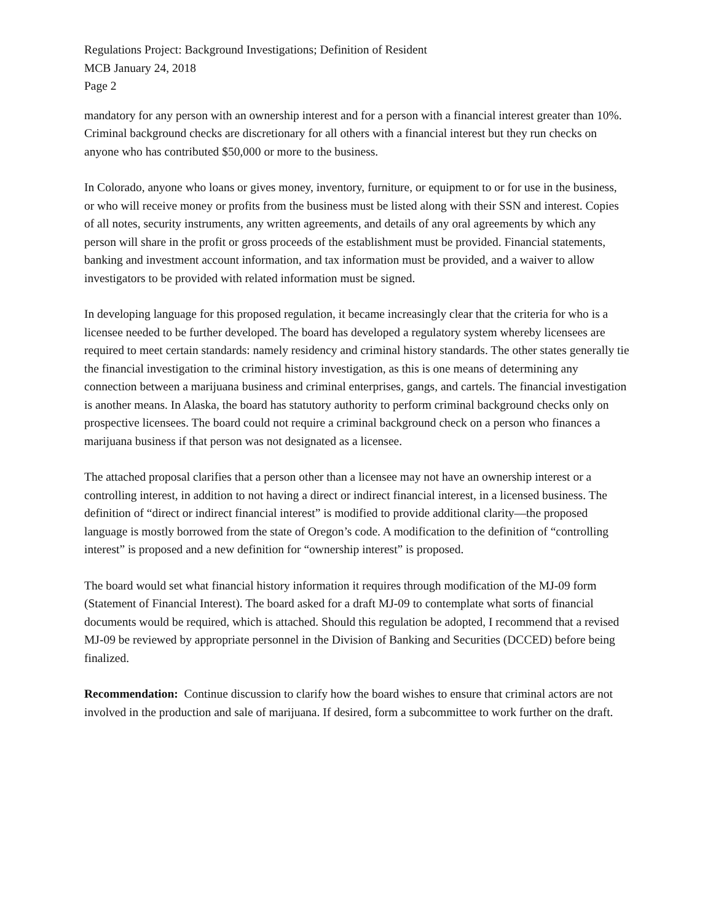Regulations Project: Background Investigations; Definition of Resident
MCB January 24, 2018
Page 2
mandatory for any person with an ownership interest and for a person with a financial interest greater than 10%. Criminal background checks are discretionary for all others with a financial interest but they run checks on anyone who has contributed $50,000 or more to the business.
In Colorado, anyone who loans or gives money, inventory, furniture, or equipment to or for use in the business, or who will receive money or profits from the business must be listed along with their SSN and interest. Copies of all notes, security instruments, any written agreements, and details of any oral agreements by which any person will share in the profit or gross proceeds of the establishment must be provided. Financial statements, banking and investment account information, and tax information must be provided, and a waiver to allow investigators to be provided with related information must be signed.
In developing language for this proposed regulation, it became increasingly clear that the criteria for who is a licensee needed to be further developed. The board has developed a regulatory system whereby licensees are required to meet certain standards: namely residency and criminal history standards. The other states generally tie the financial investigation to the criminal history investigation, as this is one means of determining any connection between a marijuana business and criminal enterprises, gangs, and cartels. The financial investigation is another means. In Alaska, the board has statutory authority to perform criminal background checks only on prospective licensees. The board could not require a criminal background check on a person who finances a marijuana business if that person was not designated as a licensee.
The attached proposal clarifies that a person other than a licensee may not have an ownership interest or a controlling interest, in addition to not having a direct or indirect financial interest, in a licensed business. The definition of “direct or indirect financial interest” is modified to provide additional clarity—the proposed language is mostly borrowed from the state of Oregon’s code. A modification to the definition of “controlling interest” is proposed and a new definition for “ownership interest” is proposed.
The board would set what financial history information it requires through modification of the MJ-09 form (Statement of Financial Interest). The board asked for a draft MJ-09 to contemplate what sorts of financial documents would be required, which is attached. Should this regulation be adopted, I recommend that a revised MJ-09 be reviewed by appropriate personnel in the Division of Banking and Securities (DCCED) before being finalized.
Recommendation: Continue discussion to clarify how the board wishes to ensure that criminal actors are not involved in the production and sale of marijuana. If desired, form a subcommittee to work further on the draft.